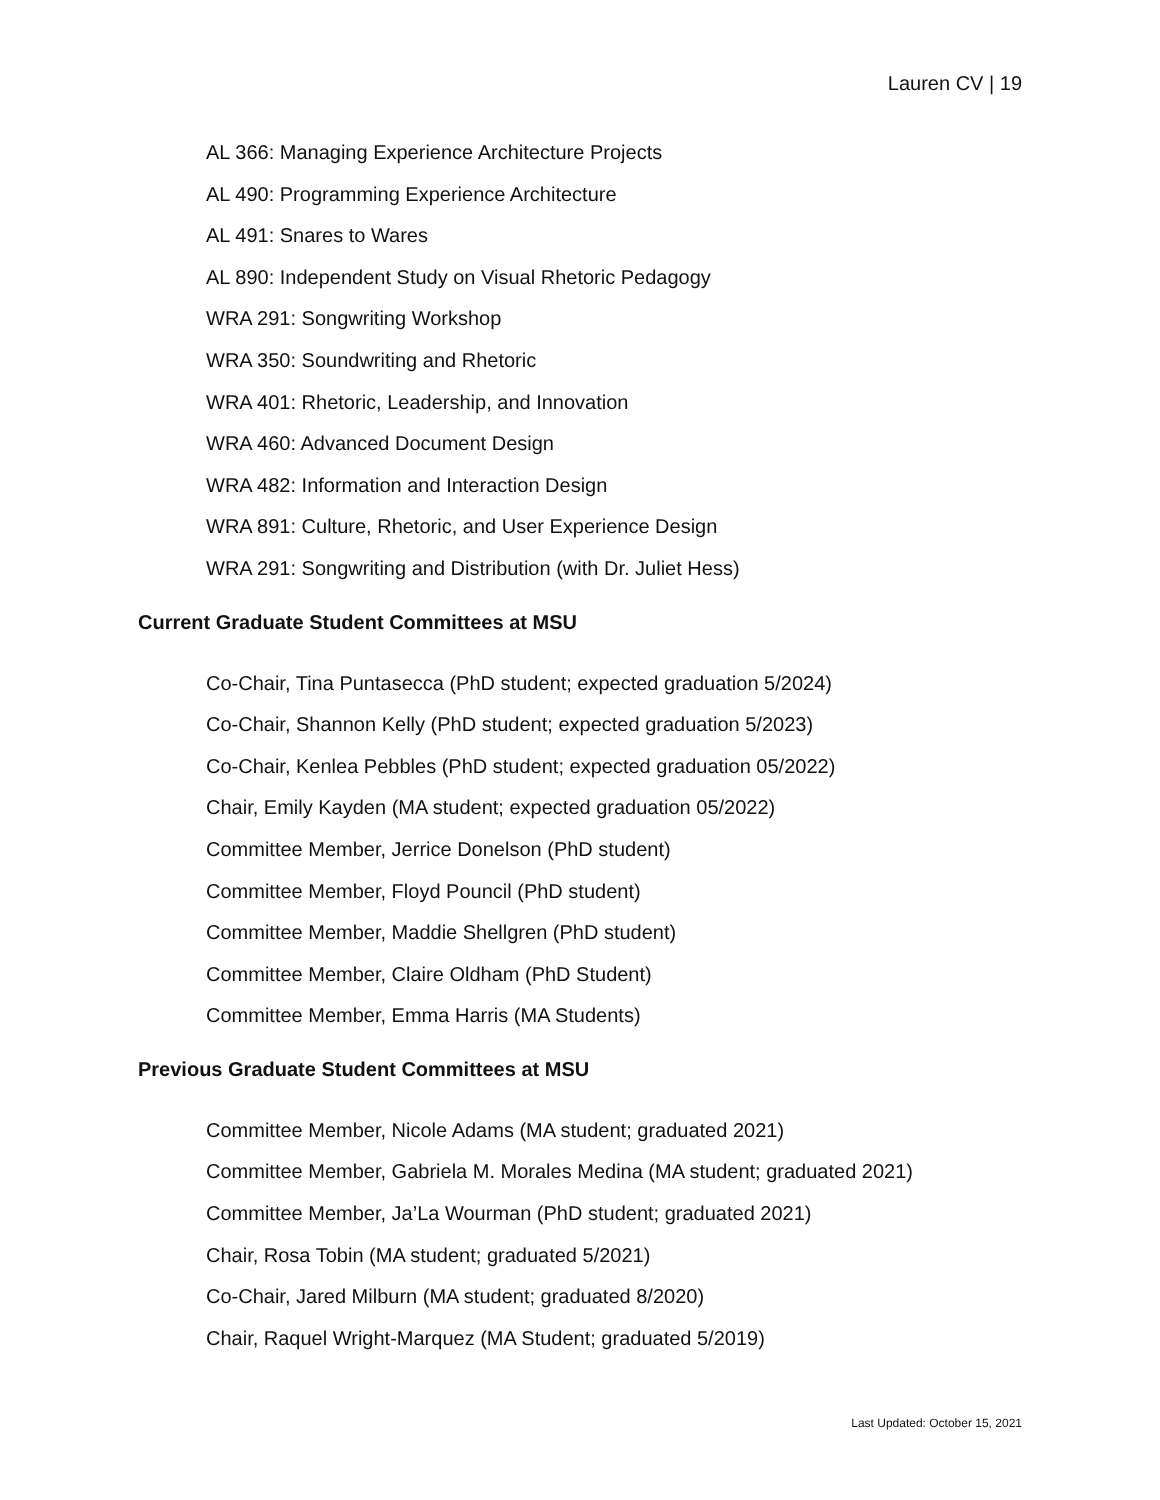Lauren CV | 19
AL 366: Managing Experience Architecture Projects
AL 490: Programming Experience Architecture
AL 491: Snares to Wares
AL 890: Independent Study on Visual Rhetoric Pedagogy
WRA 291: Songwriting Workshop
WRA 350: Soundwriting and Rhetoric
WRA 401: Rhetoric, Leadership, and Innovation
WRA 460: Advanced Document Design
WRA 482: Information and Interaction Design
WRA 891: Culture, Rhetoric, and User Experience Design
WRA 291: Songwriting and Distribution (with Dr. Juliet Hess)
Current Graduate Student Committees at MSU
Co-Chair, Tina Puntasecca (PhD student; expected graduation 5/2024)
Co-Chair, Shannon Kelly (PhD student; expected graduation 5/2023)
Co-Chair, Kenlea Pebbles (PhD student; expected graduation 05/2022)
Chair, Emily Kayden (MA student; expected graduation 05/2022)
Committee Member, Jerrice Donelson (PhD student)
Committee Member, Floyd Pouncil (PhD student)
Committee Member, Maddie Shellgren (PhD student)
Committee Member, Claire Oldham (PhD Student)
Committee Member, Emma Harris (MA Students)
Previous Graduate Student Committees at MSU
Committee Member, Nicole Adams (MA student; graduated 2021)
Committee Member, Gabriela M. Morales Medina (MA student; graduated 2021)
Committee Member, Ja’La Wourman (PhD student; graduated 2021)
Chair, Rosa Tobin (MA student; graduated 5/2021)
Co-Chair, Jared Milburn (MA student; graduated 8/2020)
Chair, Raquel Wright-Marquez (MA Student; graduated 5/2019)
Last Updated: October 15, 2021